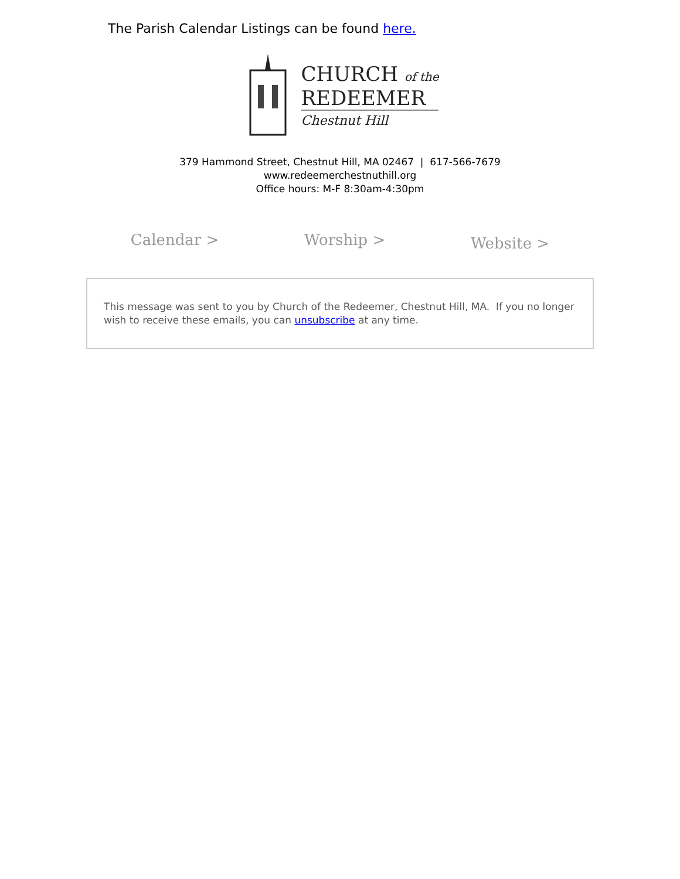The Parish Calendar Listings can be found here.
CHURCH of the
REDEEMER
Chestnut Hill
379 Hammond Street, Chestnut Hill, MA 02467 | 617-566-7679
www.redeemerchestnuthill.org
Office hours: M-F 8:30am-4:30pm
Calendar > Worship > Website >
This message was sent to you by Church of the Redeemer, Chestnut Hill, MA. If you no longer wish to receive these emails, you can unsubscribe at any time.